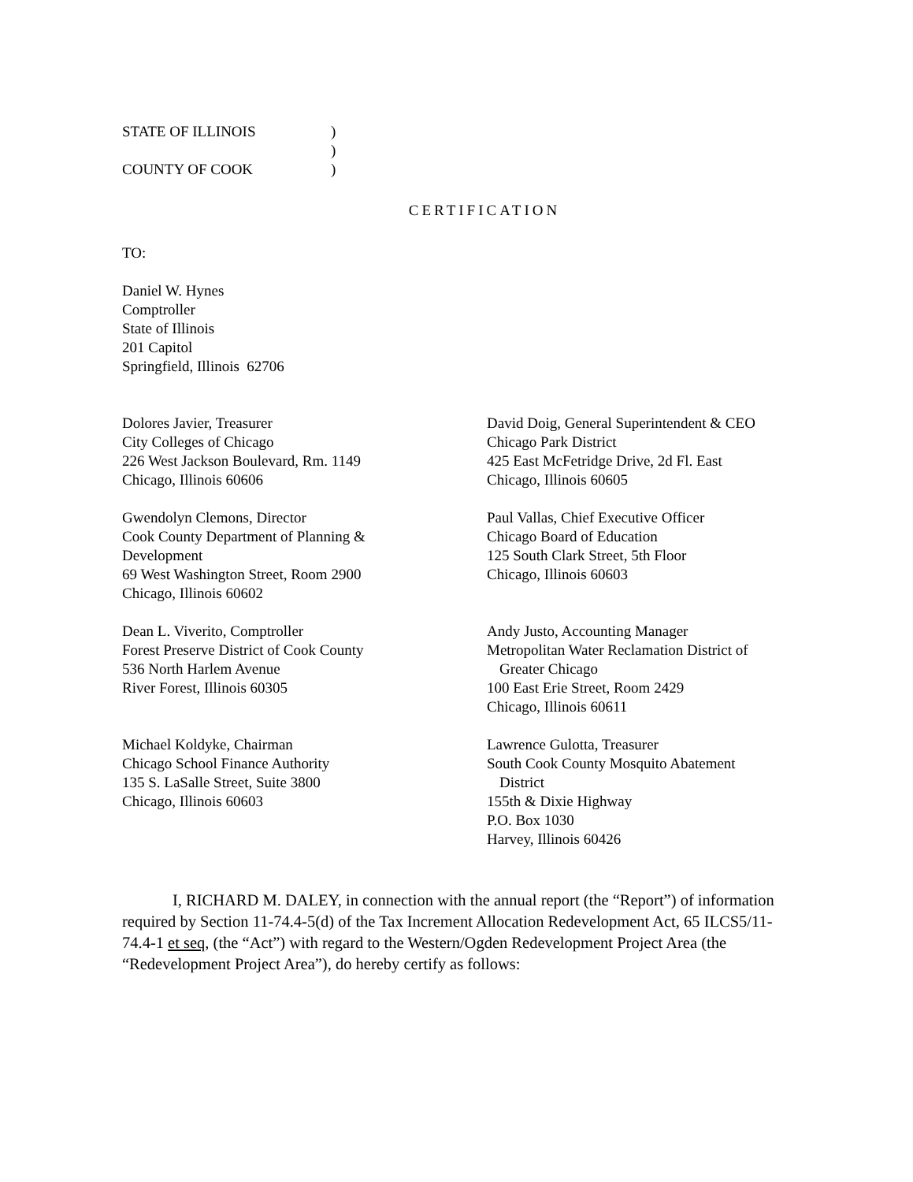STATE OF ILLINOIS
COUNTY OF COOK
)
)
)
CERTIFICATION
TO:
Daniel W. Hynes
Comptroller
State of Illinois
201 Capitol
Springfield, Illinois 62706
Dolores Javier, Treasurer
City Colleges of Chicago
226 West Jackson Boulevard, Rm. 1149
Chicago, Illinois 60606
David Doig, General Superintendent & CEO
Chicago Park District
425 East McFetridge Drive, 2d Fl. East
Chicago, Illinois 60605
Gwendolyn Clemons, Director
Cook County Department of Planning &
Development
69 West Washington Street, Room 2900
Chicago, Illinois 60602
Paul Vallas, Chief Executive Officer
Chicago Board of Education
125 South Clark Street, 5th Floor
Chicago, Illinois 60603
Dean L. Viverito, Comptroller
Forest Preserve District of Cook County
536 North Harlem Avenue
River Forest, Illinois 60305
Andy Justo, Accounting Manager
Metropolitan Water Reclamation District of
Greater Chicago
100 East Erie Street, Room 2429
Chicago, Illinois 60611
Michael Koldyke, Chairman
Chicago School Finance Authority
135 S. LaSalle Street, Suite 3800
Chicago, Illinois 60603
Lawrence Gulotta, Treasurer
South Cook County Mosquito Abatement
District
155th & Dixie Highway
P.O. Box 1030
Harvey, Illinois 60426
I, RICHARD M. DALEY, in connection with the annual report (the “Report”) of information required by Section 11-74.4-5(d) of the Tax Increment Allocation Redevelopment Act, 65 ILCS5/11-74.4-1 et seq, (the “Act”) with regard to the Western/Ogden Redevelopment Project Area (the “Redevelopment Project Area”), do hereby certify as follows: